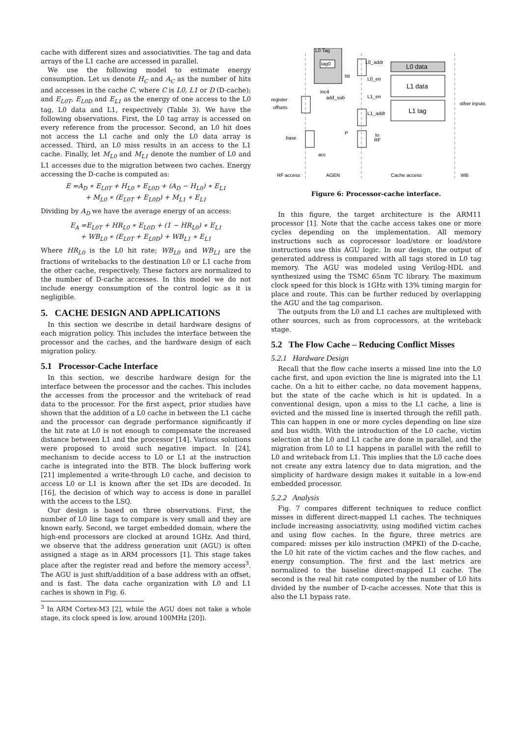cache with different sizes and associativities. The tag and data arrays of the L1 cache are accessed in parallel.
We use the following model to estimate energy consumption. Let us denote H<sub>C</sub> and A<sub>C</sub> as the number of hits and accesses in the cache C, where C is L0, L1 or D (D-cache); and E<sub>L0T</sub>, E<sub>L0D</sub> and E<sub>L1</sub> as the energy of one access to the L0 tag, L0 data and L1, respectively (Table 3). We have the following observations. First, the L0 tag array is accessed on every reference from the processor. Second, an L0 hit does not access the L1 cache and only the L0 data array is accessed. Third, an L0 miss results in an access to the L1 cache. Finally, let M<sub>L0</sub> and M<sub>L1</sub> denote the number of L0 and L1 accesses due to the migration between two caches. Energy accessing the D-cache is computed as:
E =A<sub>D</sub> ∗ E<sub>L0T</sub> + H<sub>L0</sub> ∗ E<sub>L0D</sub> + (A<sub>D</sub> − H<sub>L0</sub>) ∗ E<sub>L1</sub>
+ M<sub>L0</sub> ∗ (E<sub>L0T</sub> + E<sub>L0D</sub>) + M<sub>L1</sub> ∗ E<sub>L1</sub>
Dividing by A<sub>D</sub> we have the average energy of an access:
E<sub>A</sub> =E<sub>L0T</sub> + HR<sub>L0</sub> ∗ E<sub>L0D</sub> + (1 − HR<sub>L0</sub>) ∗ E<sub>L1</sub>
+ WB<sub>L0</sub> ∗ (E<sub>L0T</sub> + E<sub>L0D</sub>) + WB<sub>L1</sub> ∗ E<sub>L1</sub>
Where HR<sub>L0</sub> is the L0 hit rate; WB<sub>L0</sub> and WB<sub>L1</sub> are the fractions of writebacks to the destination L0 or L1 cache from the other cache, respectively. These factors are normalized to the number of D-cache accesses. In this model we do not include energy consumption of the control logic as it is negligible.
5. CACHE DESIGN AND APPLICATIONS
In this section we describe in detail hardware designs of each migration policy. This includes the interface between the processor and the caches, and the hardware design of each migration policy.
5.1 Processor-Cache Interface
In this section, we describe hardware design for the interface between the processor and the caches. This includes the accesses from the processor and the writeback of read data to the processor. For the first aspect, prior studies have shown that the addition of a L0 cache in between the L1 cache and the processor can degrade performance significantly if the hit rate at L0 is not enough to compensate the increased distance between L1 and the processor [14]. Various solutions were proposed to avoid such negative impact. In [24], mechanism to decide access to L0 or L1 at the instruction cache is integrated into the BTB. The block buffering work [21] implemented a write-through L0 cache, and decision to access L0 or L1 is known after the set IDs are decoded. In [16], the decision of which way to access is done in parallel with the access to the LSQ.
Our design is based on three observations. First, the number of L0 line tags to compare is very small and they are known early. Second, we target embedded domain, where the high-end processors are clocked at around 1GHz. And third, we observe that the address generation unit (AGU) is often assigned a stage as in ARM processors [1]. This stage takes place after the register read and before the memory access<sup>3</sup>. The AGU is just shift/addition of a base address with an offset, and is fast. The data cache organization with L0 and L1 caches is shown in Fig. 6.
<sup>3</sup> In ARM Cortex-M3 [2], while the AGU does not take a whole stage, its clock speed is low, around 100MHz [20]).
L0 Tag
tag0
L0 data
L1 data
L1 tag
L0_addr
hit
L0_en
inc4
add_sub
L1_en
register
offsets
other inputs
L1_addr
base
P
to
RF
acc
RF access
AGEN
Cache access
WB
Figure 6: Processor-cache interface.
In this figure, the target architecture is the ARM11 processor [1]. Note that the cache access takes one or more cycles depending on the implementation. All memory instructions such as coprocessor load/store or load/store instructions use this AGU logic. In our design, the output of generated address is compared with all tags stored in L0 tag memory. The AGU was modeled using Verilog-HDL and synthesized using the TSMC 65nm TC library. The maximum clock speed for this block is 1GHz with 13% timing margin for place and route. This can be further reduced by overlapping the AGU and the tag comparison.
The outputs from the L0 and L1 caches are multiplexed with other sources, such as from coprocessors, at the writeback stage.
5.2 The Flow Cache – Reducing Conflict Misses
5.2.1 Hardware Design
Recall that the flow cache inserts a missed line into the L0 cache first, and upon eviction the line is migrated into the L1 cache. On a hit to either cache, no data movement happens, but the state of the cache which is hit is updated. In a conventional design, upon a miss to the L1 cache, a line is evicted and the missed line is inserted through the refill path. This can happen in one or more cycles depending on line size and bus width. With the introduction of the L0 cache, victim selection at the L0 and L1 cache are done in parallel, and the migration from L0 to L1 happens in parallel with the refill to L0 and writeback from L1. This implies that the L0 cache does not create any extra latency due to data migration, and the simplicity of hardware design makes it suitable in a low-end embedded processor.
5.2.2 Analysis
Fig. 7 compares different techniques to reduce conflict misses in different direct-mapped L1 caches. The techniques include increasing associativity, using modified victim caches and using flow caches. In the figure, three metrics are compared: misses per kilo instruction (MPKI) of the D-cache, the L0 hit rate of the victim caches and the flow caches, and energy consumption. The first and the last metrics are normalized to the baseline direct-mapped L1 cache. The second is the real hit rate computed by the number of L0 hits divided by the number of D-cache accesses. Note that this is also the L1 bypass rate.